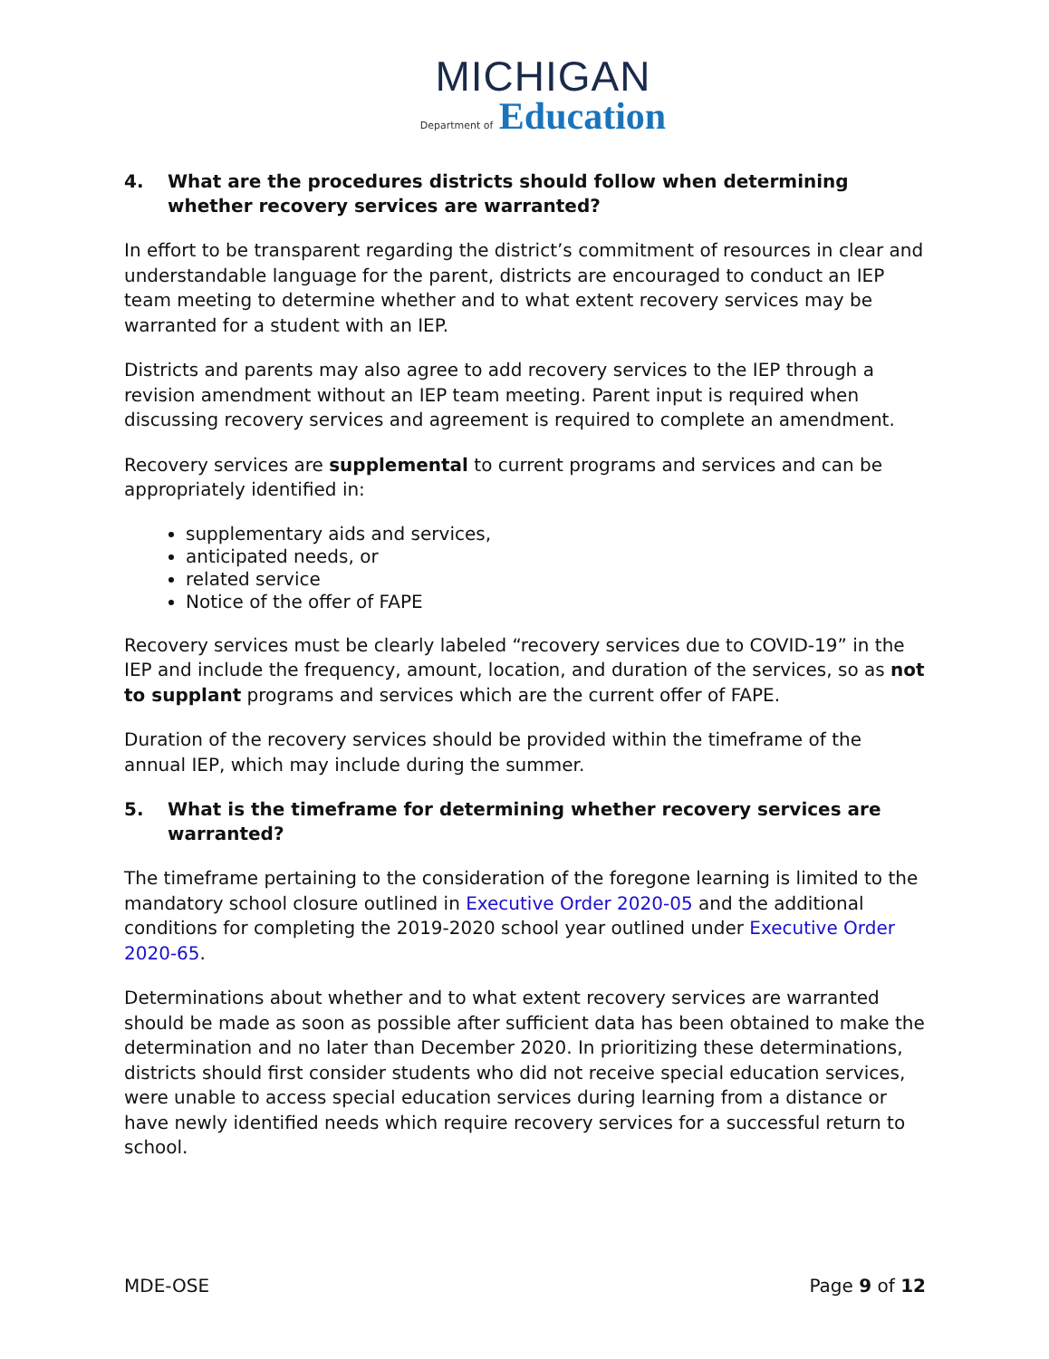MICHIGAN
Department of Education
4. What are the procedures districts should follow when determining whether recovery services are warranted?
In effort to be transparent regarding the district’s commitment of resources in clear and understandable language for the parent, districts are encouraged to conduct an IEP team meeting to determine whether and to what extent recovery services may be warranted for a student with an IEP.
Districts and parents may also agree to add recovery services to the IEP through a revision amendment without an IEP team meeting. Parent input is required when discussing recovery services and agreement is required to complete an amendment.
Recovery services are supplemental to current programs and services and can be appropriately identified in:
supplementary aids and services,
anticipated needs, or
related service
Notice of the offer of FAPE
Recovery services must be clearly labeled “recovery services due to COVID-19” in the IEP and include the frequency, amount, location, and duration of the services, so as not to supplant programs and services which are the current offer of FAPE.
Duration of the recovery services should be provided within the timeframe of the annual IEP, which may include during the summer.
5. What is the timeframe for determining whether recovery services are warranted?
The timeframe pertaining to the consideration of the foregone learning is limited to the mandatory school closure outlined in Executive Order 2020-05 and the additional conditions for completing the 2019-2020 school year outlined under Executive Order 2020-65.
Determinations about whether and to what extent recovery services are warranted should be made as soon as possible after sufficient data has been obtained to make the determination and no later than December 2020. In prioritizing these determinations, districts should first consider students who did not receive special education services, were unable to access special education services during learning from a distance or have newly identified needs which require recovery services for a successful return to school.
MDE-OSE Page 9 of 12